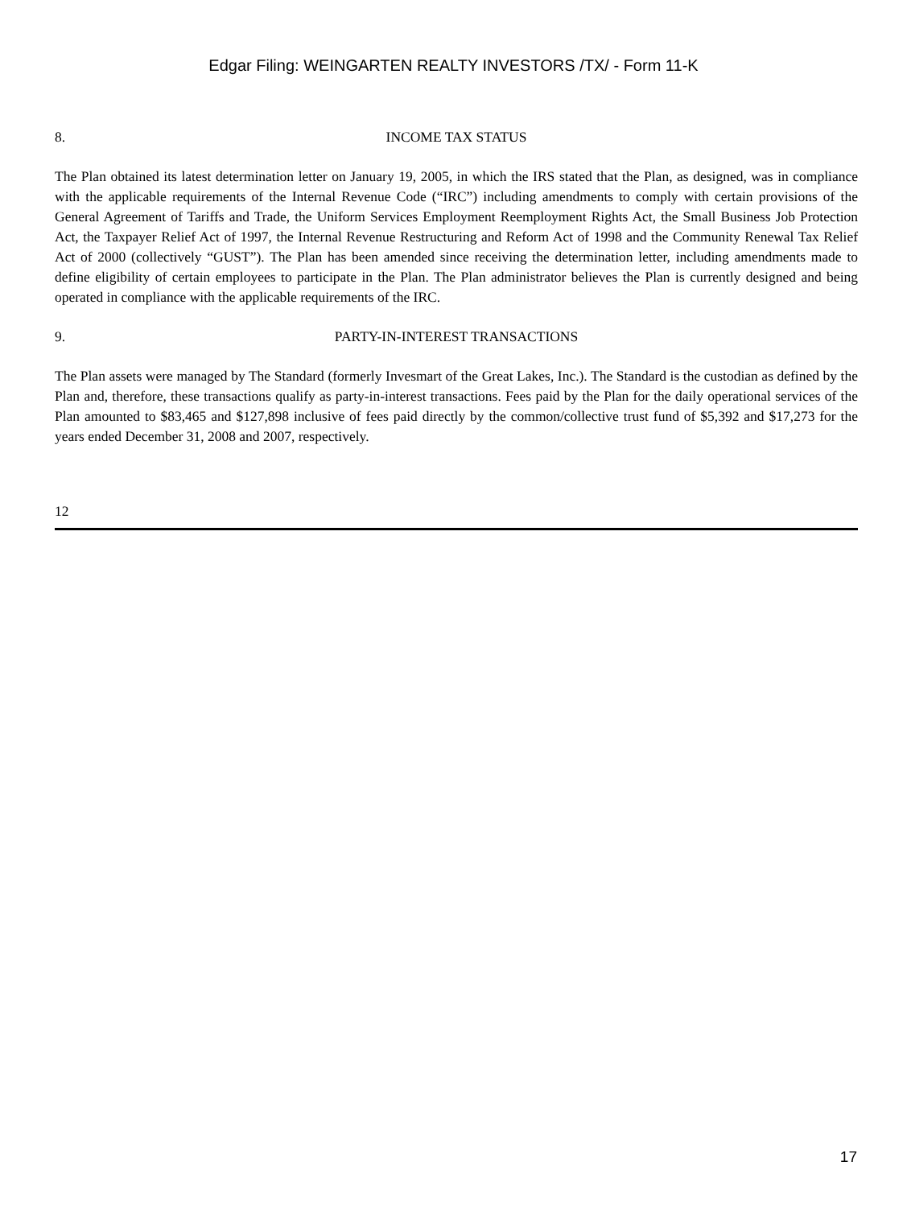Edgar Filing: WEINGARTEN REALTY INVESTORS /TX/ - Form 11-K
8. INCOME TAX STATUS
The Plan obtained its latest determination letter on January 19, 2005, in which the IRS stated that the Plan, as designed, was in compliance with the applicable requirements of the Internal Revenue Code (“IRC”) including amendments to comply with certain provisions of the General Agreement of Tariffs and Trade, the Uniform Services Employment Reemployment Rights Act, the Small Business Job Protection Act, the Taxpayer Relief Act of 1997, the Internal Revenue Restructuring and Reform Act of 1998 and the Community Renewal Tax Relief Act of 2000 (collectively “GUST”). The Plan has been amended since receiving the determination letter, including amendments made to define eligibility of certain employees to participate in the Plan. The Plan administrator believes the Plan is currently designed and being operated in compliance with the applicable requirements of the IRC.
9. PARTY-IN-INTEREST TRANSACTIONS
The Plan assets were managed by The Standard (formerly Invesmart of the Great Lakes, Inc.). The Standard is the custodian as defined by the Plan and, therefore, these transactions qualify as party-in-interest transactions. Fees paid by the Plan for the daily operational services of the Plan amounted to $83,465 and $127,898 inclusive of fees paid directly by the common/collective trust fund of $5,392 and $17,273 for the years ended December 31, 2008 and 2007, respectively.
12
17